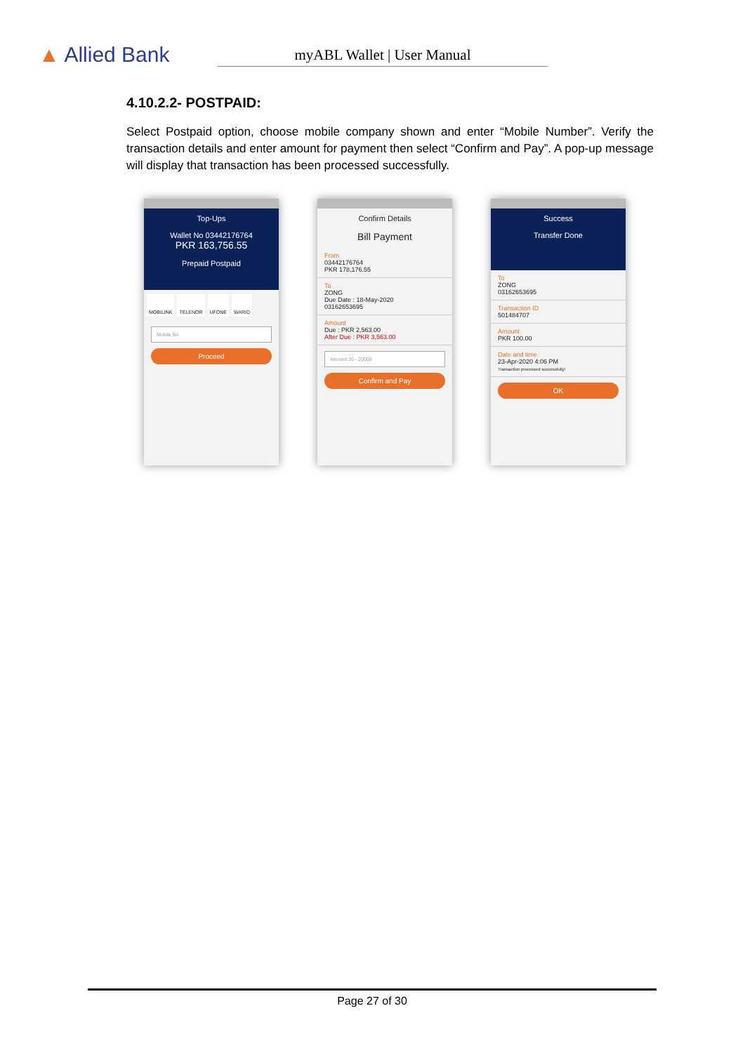▲ Allied Bank
myABL Wallet | User Manual
4.10.2.2- POSTPAID:
Select Postpaid option, choose mobile company shown and enter “Mobile Number”. Verify the transaction details and enter amount for payment then select “Confirm and Pay”. A pop-up message will display that transaction has been processed successfully.
Top-Ups
Wallet No 03442176764
PKR 163,756.55
Prepaid Postpaid
MOBILINK TELENOR UFONE WARID
Mobile No
Proceed
Confirm Details
Bill Payment
From
03442176764
PKR 178,176.55
To
ZONG
Due Date : 18-May-2020
03162653695
Amount
Due : PKR 2,563.00
After Due : PKR 3,563.00
Amount 20 - 20000
Confirm and Pay
Success
Transfer Done
To
ZONG
03162653695
Transaction ID
501484707
Amount
PKR 100.00
Date and time
23-Apr-2020 4:06 PM
Transaction processed successfully!
OK
Page 27 of 30